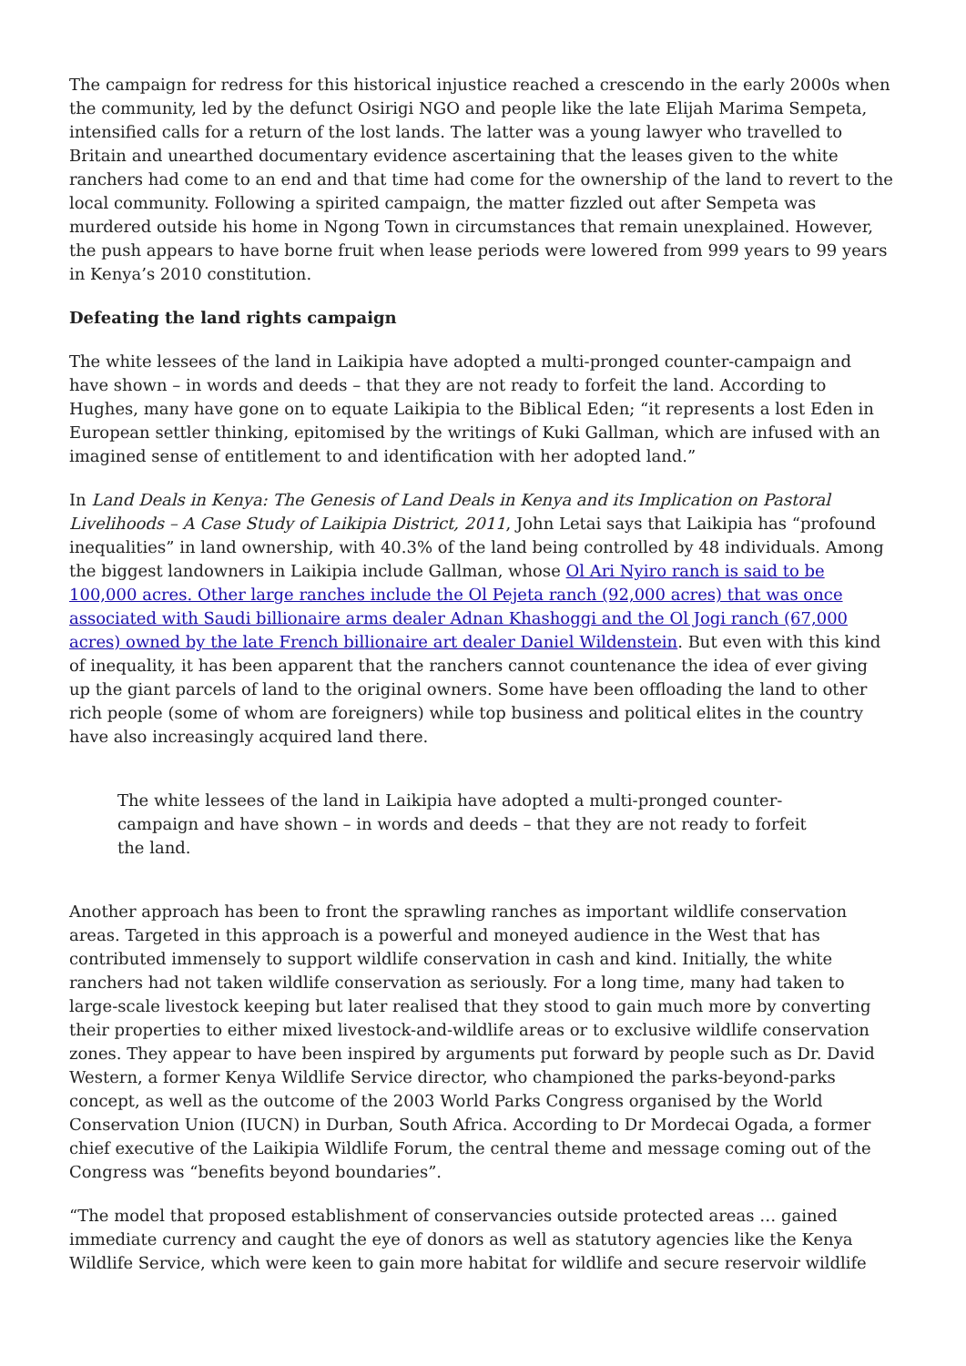The campaign for redress for this historical injustice reached a crescendo in the early 2000s when the community, led by the defunct Osirigi NGO and people like the late Elijah Marima Sempeta, intensified calls for a return of the lost lands. The latter was a young lawyer who travelled to Britain and unearthed documentary evidence ascertaining that the leases given to the white ranchers had come to an end and that time had come for the ownership of the land to revert to the local community. Following a spirited campaign, the matter fizzled out after Sempeta was murdered outside his home in Ngong Town in circumstances that remain unexplained. However, the push appears to have borne fruit when lease periods were lowered from 999 years to 99 years in Kenya’s 2010 constitution.
Defeating the land rights campaign
The white lessees of the land in Laikipia have adopted a multi-pronged counter-campaign and have shown – in words and deeds – that they are not ready to forfeit the land. According to Hughes, many have gone on to equate Laikipia to the Biblical Eden; “it represents a lost Eden in European settler thinking, epitomised by the writings of Kuki Gallman, which are infused with an imagined sense of entitlement to and identification with her adopted land.”
In Land Deals in Kenya: The Genesis of Land Deals in Kenya and its Implication on Pastoral Livelihoods – A Case Study of Laikipia District, 2011, John Letai says that Laikipia has “profound inequalities” in land ownership, with 40.3% of the land being controlled by 48 individuals. Among the biggest landowners in Laikipia include Gallman, whose Ol Ari Nyiro ranch is said to be 100,000 acres. Other large ranches include the Ol Pejeta ranch (92,000 acres) that was once associated with Saudi billionaire arms dealer Adnan Khashoggi and the Ol Jogi ranch (67,000 acres) owned by the late French billionaire art dealer Daniel Wildenstein. But even with this kind of inequality, it has been apparent that the ranchers cannot countenance the idea of ever giving up the giant parcels of land to the original owners. Some have been offloading the land to other rich people (some of whom are foreigners) while top business and political elites in the country have also increasingly acquired land there.
The white lessees of the land in Laikipia have adopted a multi-pronged counter-campaign and have shown – in words and deeds – that they are not ready to forfeit the land.
Another approach has been to front the sprawling ranches as important wildlife conservation areas. Targeted in this approach is a powerful and moneyed audience in the West that has contributed immensely to support wildlife conservation in cash and kind. Initially, the white ranchers had not taken wildlife conservation as seriously. For a long time, many had taken to large-scale livestock keeping but later realised that they stood to gain much more by converting their properties to either mixed livestock-and-wildlife areas or to exclusive wildlife conservation zones. They appear to have been inspired by arguments put forward by people such as Dr. David Western, a former Kenya Wildlife Service director, who championed the parks-beyond-parks concept, as well as the outcome of the 2003 World Parks Congress organised by the World Conservation Union (IUCN) in Durban, South Africa. According to Dr Mordecai Ogada, a former chief executive of the Laikipia Wildlife Forum, the central theme and message coming out of the Congress was “benefits beyond boundaries”.
“The model that proposed establishment of conservancies outside protected areas … gained immediate currency and caught the eye of donors as well as statutory agencies like the Kenya Wildlife Service, which were keen to gain more habitat for wildlife and secure reservoir wildlife